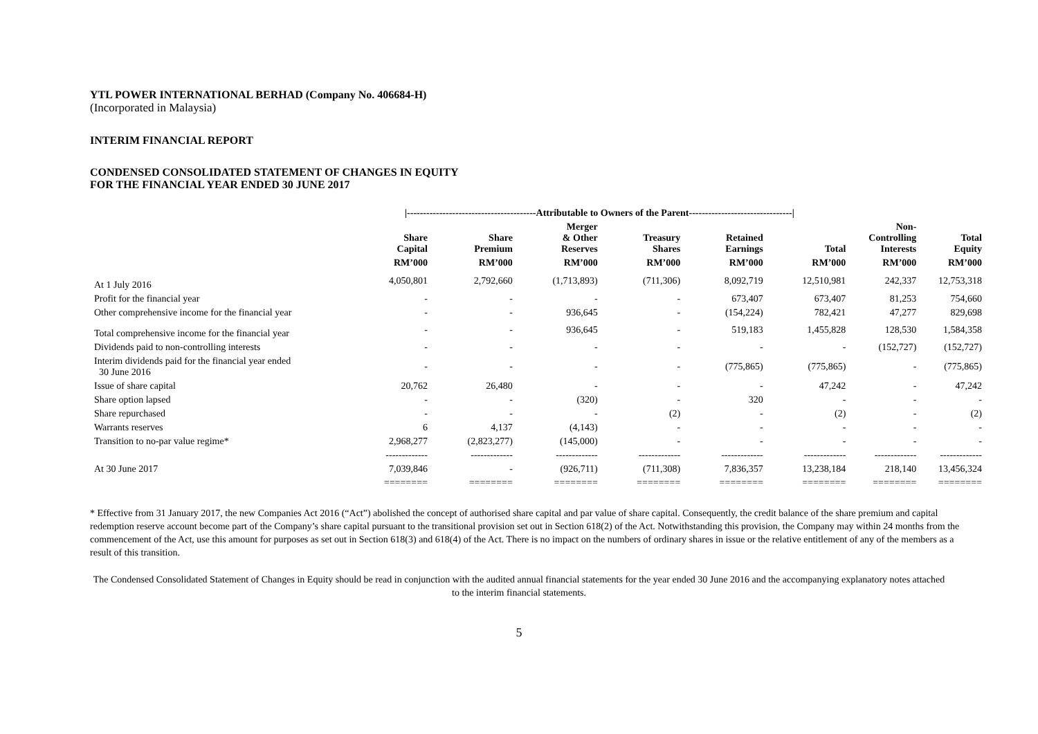YTL POWER INTERNATIONAL BERHAD (Company No. 406684-H)
(Incorporated in Malaysia)
INTERIM FINANCIAL REPORT
CONDENSED CONSOLIDATED STATEMENT OF CHANGES IN EQUITY
FOR THE FINANCIAL YEAR ENDED 30 JUNE 2017
| | /----------------------------------------Attributable to Owners of the Parent--------------------------------/ | | | | | | | |
| --- | --- | --- | --- | --- | --- | --- | --- | --- |
| | Share Capital | Share Premium | Merger & Other Reserves | Treasury Shares | Retained Earnings | Total | Non- Controlling Interests | Total Equity |
| | RM’000 | RM’000 | RM’000 | RM’000 | RM’000 | RM’000 | RM’000 | RM’000 |
| At 1 July 2016 | 4,050,801 | 2,792,660 | (1,713,893) | (711,306) | 8,092,719 | 12,510,981 | 242,337 | 12,753,318 |
| Profit for the financial year | - | - | - | - | 673,407 | 673,407 | 81,253 | 754,660 |
| Other comprehensive income for the financial year | - | - | 936,645 | - | (154,224) | 782,421 | 47,277 | 829,698 |
| Total comprehensive income for the financial year | - | - | 936,645 | - | 519,183 | 1,455,828 | 128,530 | 1,584,358 |
| Dividends paid to non-controlling interests | - | - | - | - | - | - | (152,727) | (152,727) |
| Interim dividends paid for the financial year ended 30 June 2016 | - | - | - | - | (775,865) | (775,865) | - | (775,865) |
| Issue of share capital | 20,762 | 26,480 | - | - | - | 47,242 | - | 47,242 |
| Share option lapsed | - | - | (320) | - | 320 | - | - | - |
| Share repurchased | - | - | - | (2) | - | (2) | - | (2) |
| Warrants reserves | 6 | 4,137 | (4,143) | - | - | - | - | - |
| Transition to no-par value regime* | 2,968,277 | (2,823,277) | (145,000) | - | - | - | - | - |
| | ------------- | ------------- | ------------- | ------------- | ------------- | ------------- | ------------- | ------------- |
| At 30 June 2017 | 7,039,846 | - | (926,711) | (711,308) | 7,836,357 | 13,238,184 | 218,140 | 13,456,324 |
| | ======== | ======== | ======== | ======== | ======== | ======== | ======== | ======== |
* Effective from 31 January 2017, the new Companies Act 2016 (“Act”) abolished the concept of authorised share capital and par value of share capital. Consequently, the credit balance of the share premium and capital redemption reserve account become part of the Company’s share capital pursuant to the transitional provision set out in Section 618(2) of the Act. Notwithstanding this provision, the Company may within 24 months from the commencement of the Act, use this amount for purposes as set out in Section 618(3) and 618(4) of the Act. There is no impact on the numbers of ordinary shares in issue or the relative entitlement of any of the members as a result of this transition.
The Condensed Consolidated Statement of Changes in Equity should be read in conjunction with the audited annual financial statements for the year ended 30 June 2016 and the accompanying explanatory notes attached to the interim financial statements.
5